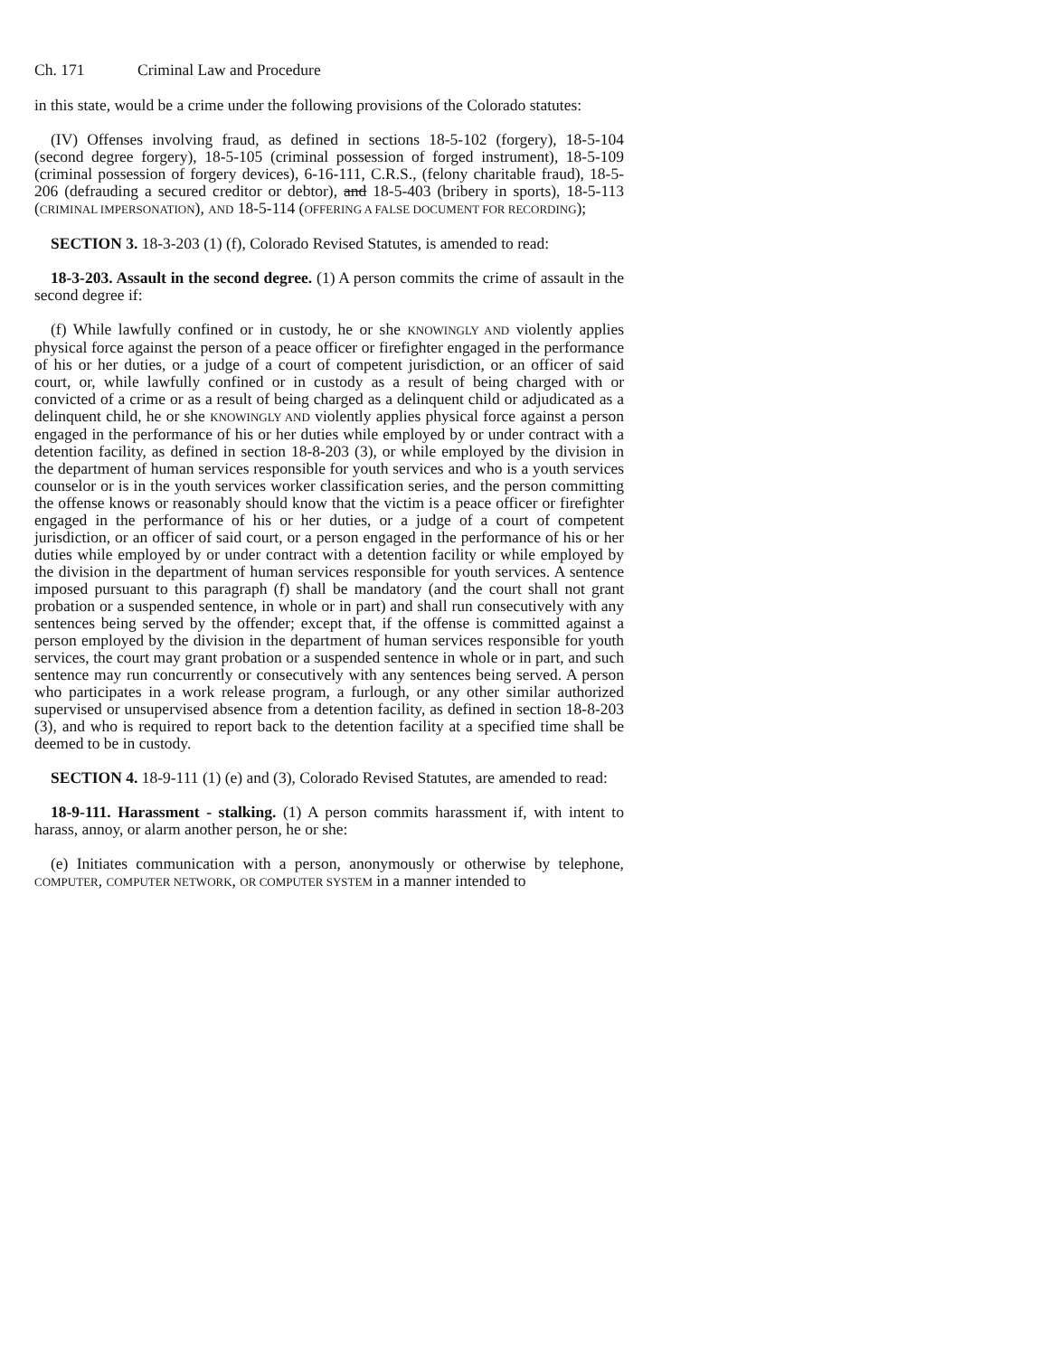Ch. 171 Criminal Law and Procedure
in this state, would be a crime under the following provisions of the Colorado statutes:
(IV) Offenses involving fraud, as defined in sections 18-5-102 (forgery), 18-5-104 (second degree forgery), 18-5-105 (criminal possession of forged instrument), 18-5-109 (criminal possession of forgery devices), 6-16-111, C.R.S., (felony charitable fraud), 18-5-206 (defrauding a secured creditor or debtor), and 18-5-403 (bribery in sports), 18-5-113 (CRIMINAL IMPERSONATION), AND 18-5-114 (OFFERING A FALSE DOCUMENT FOR RECORDING);
SECTION 3. 18-3-203 (1) (f), Colorado Revised Statutes, is amended to read:
18-3-203. Assault in the second degree. (1) A person commits the crime of assault in the second degree if:
(f) While lawfully confined or in custody, he or she KNOWINGLY AND violently applies physical force against the person of a peace officer or firefighter engaged in the performance of his or her duties, or a judge of a court of competent jurisdiction, or an officer of said court, or, while lawfully confined or in custody as a result of being charged with or convicted of a crime or as a result of being charged as a delinquent child or adjudicated as a delinquent child, he or she KNOWINGLY AND violently applies physical force against a person engaged in the performance of his or her duties while employed by or under contract with a detention facility, as defined in section 18-8-203 (3), or while employed by the division in the department of human services responsible for youth services and who is a youth services counselor or is in the youth services worker classification series, and the person committing the offense knows or reasonably should know that the victim is a peace officer or firefighter engaged in the performance of his or her duties, or a judge of a court of competent jurisdiction, or an officer of said court, or a person engaged in the performance of his or her duties while employed by or under contract with a detention facility or while employed by the division in the department of human services responsible for youth services. A sentence imposed pursuant to this paragraph (f) shall be mandatory (and the court shall not grant probation or a suspended sentence, in whole or in part) and shall run consecutively with any sentences being served by the offender; except that, if the offense is committed against a person employed by the division in the department of human services responsible for youth services, the court may grant probation or a suspended sentence in whole or in part, and such sentence may run concurrently or consecutively with any sentences being served. A person who participates in a work release program, a furlough, or any other similar authorized supervised or unsupervised absence from a detention facility, as defined in section 18-8-203 (3), and who is required to report back to the detention facility at a specified time shall be deemed to be in custody.
SECTION 4. 18-9-111 (1) (e) and (3), Colorado Revised Statutes, are amended to read:
18-9-111. Harassment - stalking. (1) A person commits harassment if, with intent to harass, annoy, or alarm another person, he or she:
(e) Initiates communication with a person, anonymously or otherwise by telephone, COMPUTER, COMPUTER NETWORK, OR COMPUTER SYSTEM in a manner intended to